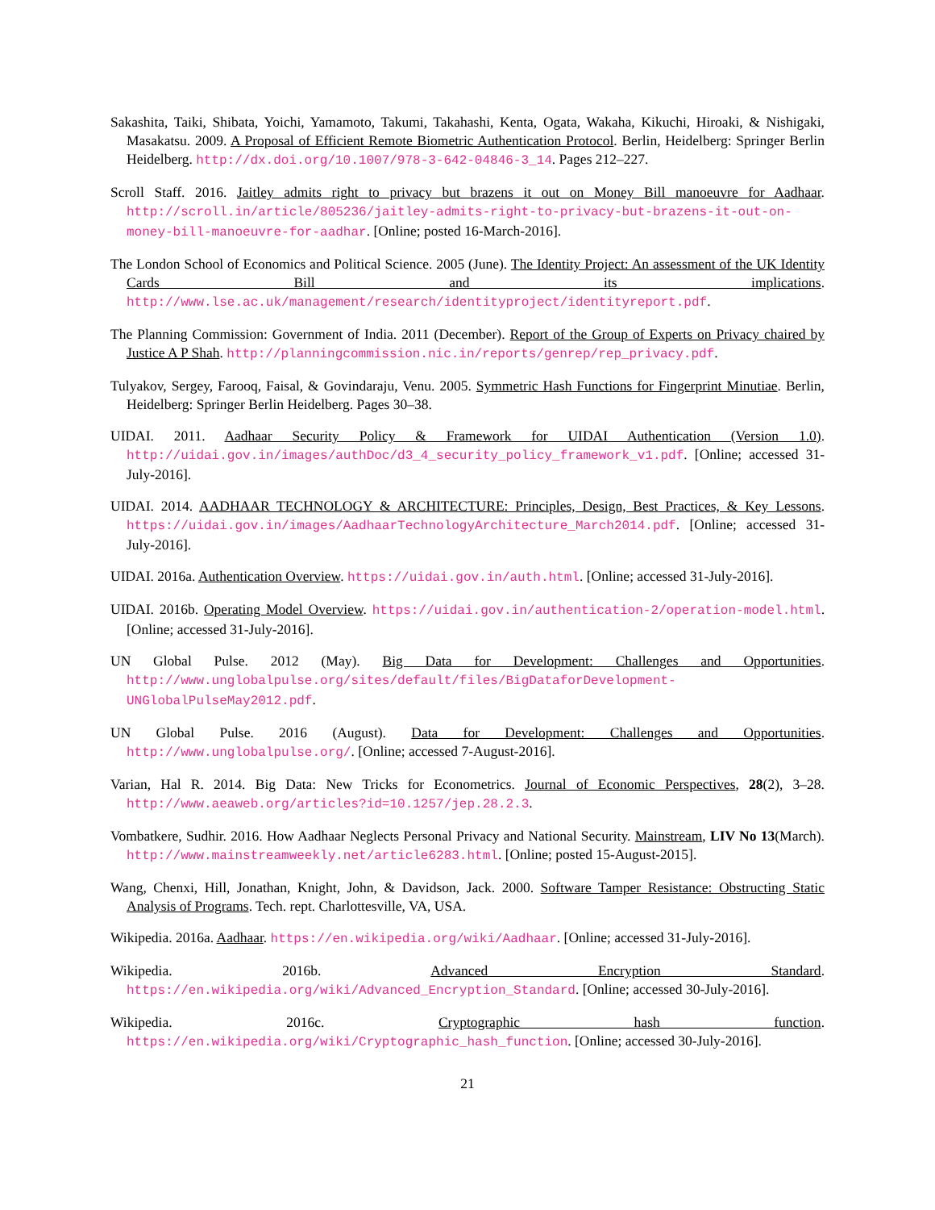Sakashita, Taiki, Shibata, Yoichi, Yamamoto, Takumi, Takahashi, Kenta, Ogata, Wakaha, Kikuchi, Hiroaki, & Nishigaki, Masakatsu. 2009. A Proposal of Efficient Remote Biometric Authentication Protocol. Berlin, Heidelberg: Springer Berlin Heidelberg. http://dx.doi.org/10.1007/978-3-642-04846-3_14. Pages 212–227.
Scroll Staff. 2016. Jaitley admits right to privacy but brazens it out on Money Bill manoeuvre for Aadhaar. http://scroll.in/article/805236/jaitley-admits-right-to-privacy-but-brazens-it-out-on-money-bill-manoeuvre-for-aadhar. [Online; posted 16-March-2016].
The London School of Economics and Political Science. 2005 (June). The Identity Project: An assessment of the UK Identity Cards Bill and its implications. http://www.lse.ac.uk/management/research/identityproject/identityreport.pdf.
The Planning Commission: Government of India. 2011 (December). Report of the Group of Experts on Privacy chaired by Justice A P Shah. http://planningcommission.nic.in/reports/genrep/rep_privacy.pdf.
Tulyakov, Sergey, Farooq, Faisal, & Govindaraju, Venu. 2005. Symmetric Hash Functions for Fingerprint Minutiae. Berlin, Heidelberg: Springer Berlin Heidelberg. Pages 30–38.
UIDAI. 2011. Aadhaar Security Policy & Framework for UIDAI Authentication (Version 1.0). http://uidai.gov.in/images/authDoc/d3_4_security_policy_framework_v1.pdf. [Online; accessed 31-July-2016].
UIDAI. 2014. AADHAAR TECHNOLOGY & ARCHITECTURE: Principles, Design, Best Practices, & Key Lessons. https://uidai.gov.in/images/AadhaarTechnologyArchitecture_March2014.pdf. [Online; accessed 31-July-2016].
UIDAI. 2016a. Authentication Overview. https://uidai.gov.in/auth.html. [Online; accessed 31-July-2016].
UIDAI. 2016b. Operating Model Overview. https://uidai.gov.in/authentication-2/operation-model.html. [Online; accessed 31-July-2016].
UN Global Pulse. 2012 (May). Big Data for Development: Challenges and Opportunities. http://www.unglobalpulse.org/sites/default/files/BigDataforDevelopment-UNGlobalPulseMay2012.pdf.
UN Global Pulse. 2016 (August). Data for Development: Challenges and Opportunities. http://www.unglobalpulse.org/. [Online; accessed 7-August-2016].
Varian, Hal R. 2014. Big Data: New Tricks for Econometrics. Journal of Economic Perspectives, 28(2), 3–28. http://www.aeaweb.org/articles?id=10.1257/jep.28.2.3.
Vombatkere, Sudhir. 2016. How Aadhaar Neglects Personal Privacy and National Security. Mainstream, LIV No 13(March). http://www.mainstreamweekly.net/article6283.html. [Online; posted 15-August-2015].
Wang, Chenxi, Hill, Jonathan, Knight, John, & Davidson, Jack. 2000. Software Tamper Resistance: Obstructing Static Analysis of Programs. Tech. rept. Charlottesville, VA, USA.
Wikipedia. 2016a. Aadhaar. https://en.wikipedia.org/wiki/Aadhaar. [Online; accessed 31-July-2016].
Wikipedia. 2016b. Advanced Encryption Standard. https://en.wikipedia.org/wiki/Advanced_Encryption_Standard. [Online; accessed 30-July-2016].
Wikipedia. 2016c. Cryptographic hash function. https://en.wikipedia.org/wiki/Cryptographic_hash_function. [Online; accessed 30-July-2016].
21